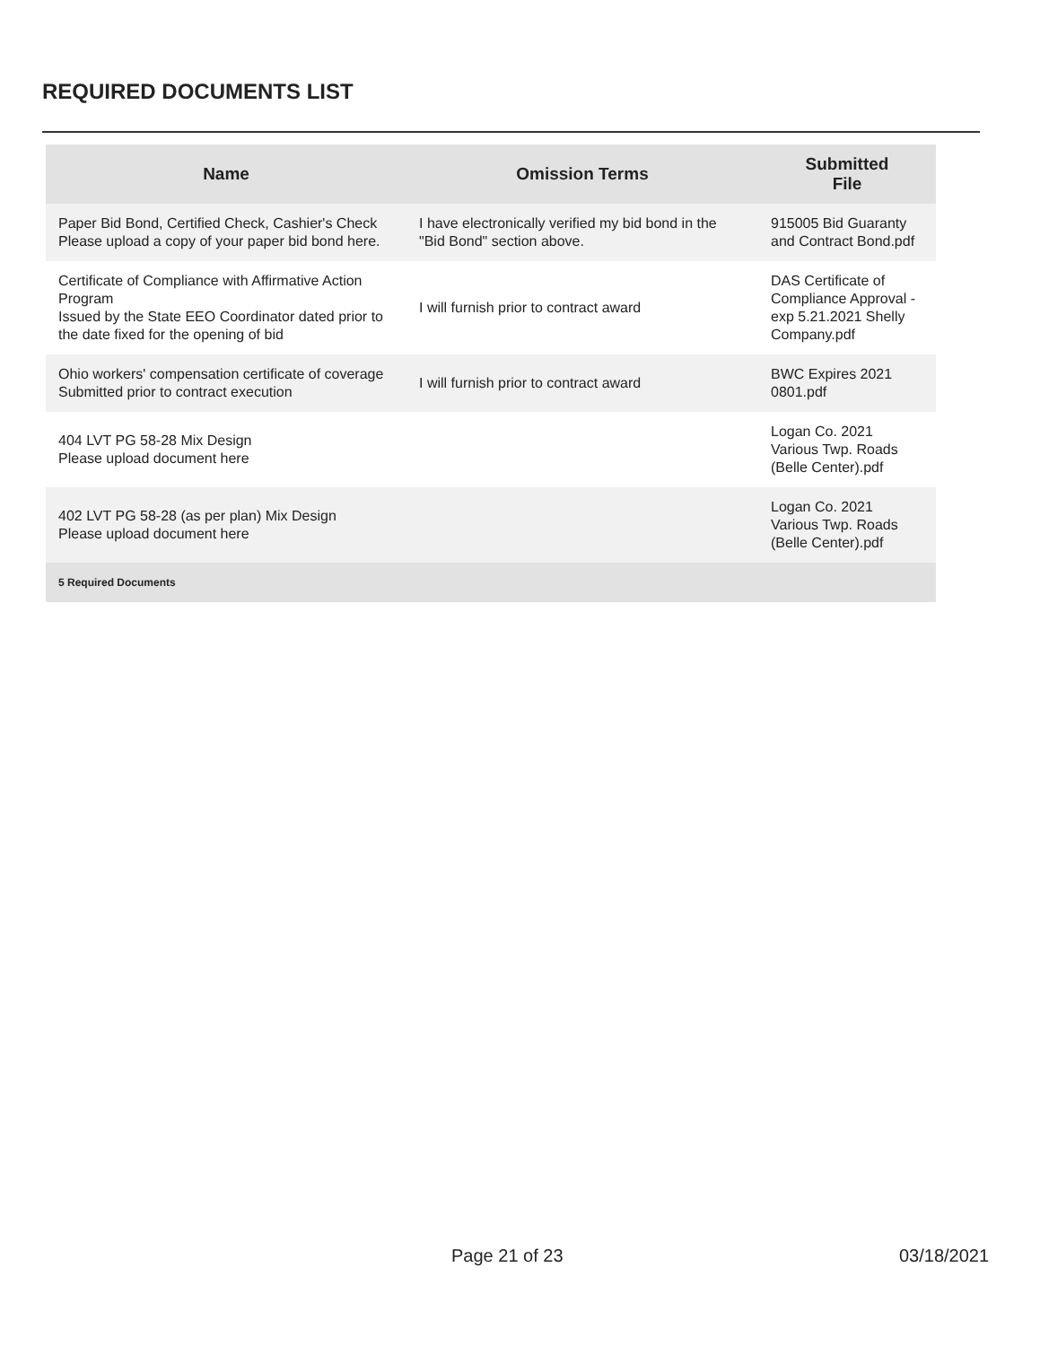REQUIRED DOCUMENTS LIST
| Name | Omission Terms | Submitted File |
| --- | --- | --- |
| Paper Bid Bond, Certified Check, Cashier's Check Please upload a copy of your paper bid bond here. | I have electronically verified my bid bond in the "Bid Bond" section above. | 915005 Bid Guaranty and Contract Bond.pdf |
| Certificate of Compliance with Affirmative Action Program Issued by the State EEO Coordinator dated prior to the date fixed for the opening of bid | I will furnish prior to contract award | DAS Certificate of Compliance Approval - exp 5.21.2021 Shelly Company.pdf |
| Ohio workers' compensation certificate of coverage Submitted prior to contract execution | I will furnish prior to contract award | BWC Expires 2021 0801.pdf |
| 404 LVT PG 58-28 Mix Design Please upload document here | | Logan Co. 2021 Various Twp. Roads (Belle Center).pdf |
| 402 LVT PG 58-28 (as per plan) Mix Design Please upload document here | | Logan Co. 2021 Various Twp. Roads (Belle Center).pdf |
| 5 Required Documents | | |
Page 21 of 23 03/18/2021